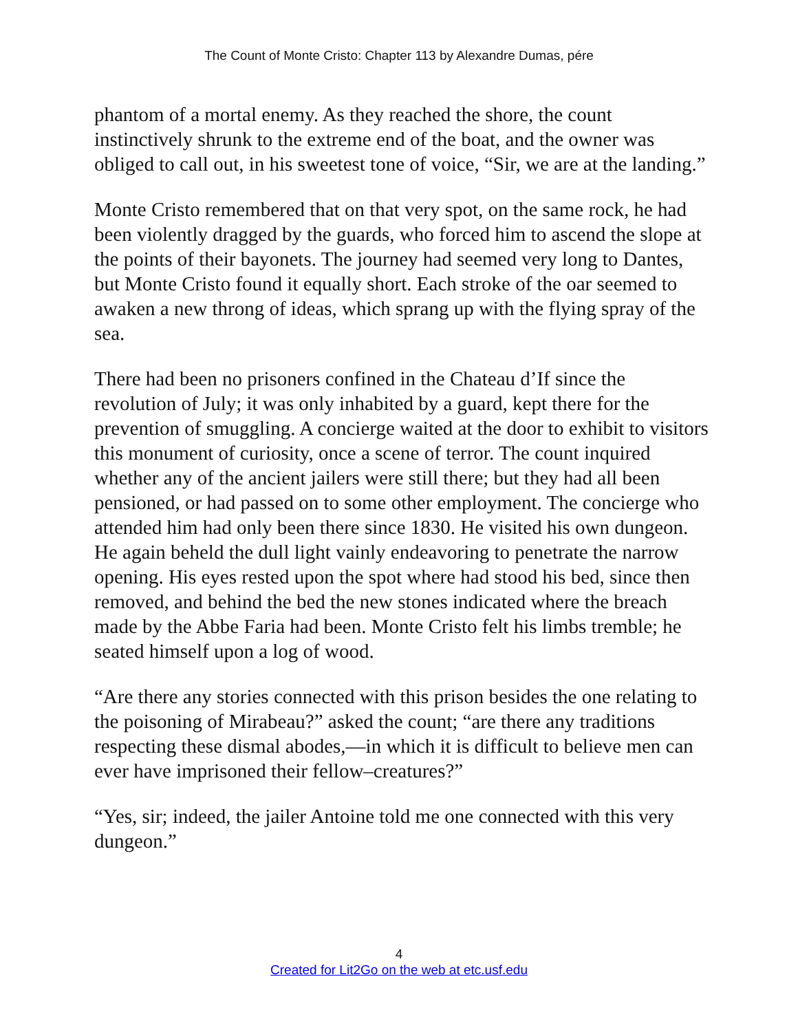The Count of Monte Cristo: Chapter 113 by Alexandre Dumas, pére
phantom of a mortal enemy. As they reached the shore, the count instinctively shrunk to the extreme end of the boat, and the owner was obliged to call out, in his sweetest tone of voice, “Sir, we are at the landing.”
Monte Cristo remembered that on that very spot, on the same rock, he had been violently dragged by the guards, who forced him to ascend the slope at the points of their bayonets. The journey had seemed very long to Dantes, but Monte Cristo found it equally short. Each stroke of the oar seemed to awaken a new throng of ideas, which sprang up with the flying spray of the sea.
There had been no prisoners confined in the Chateau d’If since the revolution of July; it was only inhabited by a guard, kept there for the prevention of smuggling. A concierge waited at the door to exhibit to visitors this monument of curiosity, once a scene of terror. The count inquired whether any of the ancient jailers were still there; but they had all been pensioned, or had passed on to some other employment. The concierge who attended him had only been there since 1830. He visited his own dungeon. He again beheld the dull light vainly endeavoring to penetrate the narrow opening. His eyes rested upon the spot where had stood his bed, since then removed, and behind the bed the new stones indicated where the breach made by the Abbe Faria had been. Monte Cristo felt his limbs tremble; he seated himself upon a log of wood.
“Are there any stories connected with this prison besides the one relating to the poisoning of Mirabeau?” asked the count; “are there any traditions respecting these dismal abodes,—in which it is difficult to believe men can ever have imprisoned their fellow–creatures?”
“Yes, sir; indeed, the jailer Antoine told me one connected with this very dungeon.”
4
Created for Lit2Go on the web at etc.usf.edu